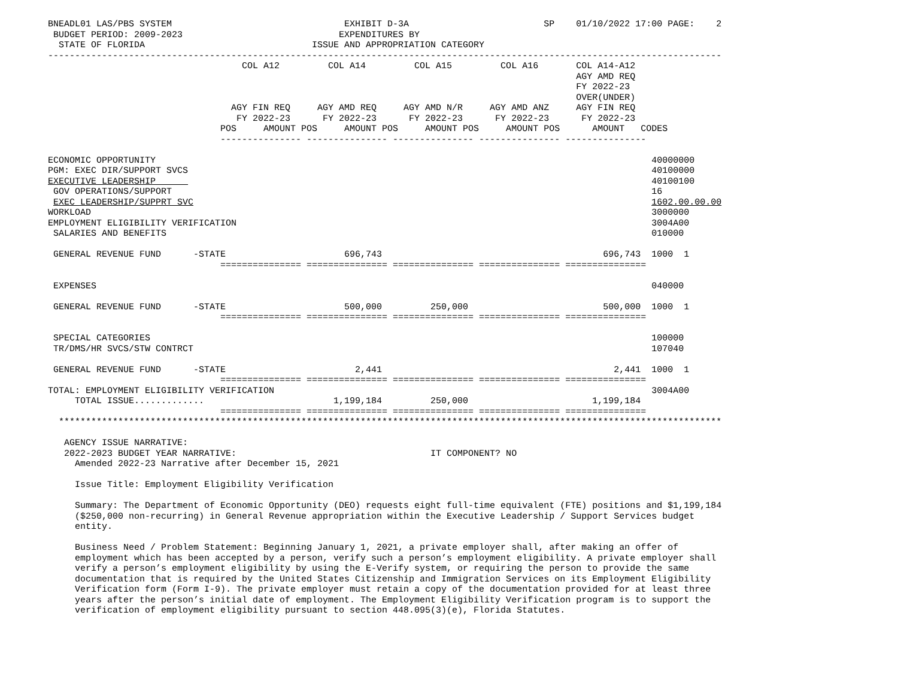BNEADL01 LAS/PBS SYSTEM                                EXHIBIT D-3A                         SP    01/10/2022 17:00 PAGE:    2
 BUDGET PERIOD: 2009-2023                             EXPENDITURES BY
  STATE OF FLORIDA                               ISSUE AND APPROPRIATION CATEGORY
-----------------------------------------------------------------------------------------------------------------------------
                                    COL A12         COL A14         COL A15         COL A16       COL A14-A12
                                                                                                  AGY AMD REQ
                                                                                                  FY 2022-23
                                                                                                  OVER(UNDER)
                                  AGY FIN REQ     AGY AMD REQ     AGY AMD N/R     AGY AMD ANZ     AGY FIN REQ
                                   FY 2022-23      FY 2022-23      FY 2022-23      FY 2022-23      FY 2022-23
                                POS     AMOUNT POS     AMOUNT POS     AMOUNT POS     AMOUNT POS      AMOUNT   CODES
                                --------------- --------------- --------------- --------------- ---------------

ECONOMIC OPPORTUNITY                                                                                            40000000
PGM: EXEC DIR/SUPPORT SVCS                                                                                      40100000
EXECUTIVE LEADERSHIP                                                                                            40100100
 GOV OPERATIONS/SUPPORT                                                                                         16
 EXEC LEADERSHIP/SUPPRT SVC                                                                                     1602.00.00.00
WORKLOAD                                                                                                        3000000
EMPLOYMENT ELIGIBILITY VERIFICATION                                                                             3004A00
 SALARIES AND BENEFITS                                                                                          010000

 GENERAL REVENUE FUND      -STATE                      696,743                                         696,743  1000  1
                                =============== =============== =============== =============== ===============

 EXPENSES                                                                                                       040000

 GENERAL REVENUE FUND      -STATE                      500,000         250,000                         500,000  1000  1
                                =============== =============== =============== =============== ===============

 SPECIAL CATEGORIES                                                                                             100000
 TR/DMS/HR SVCS/STW CONTRCT                                                                                     107040

 GENERAL REVENUE FUND      -STATE                        2,441                                           2,441  1000  1
                                =============== =============== =============== =============== ===============
TOTAL: EMPLOYMENT ELIGIBILITY VERIFICATION                                                                      3004A00
     TOTAL ISSUE.............                        1,199,184         250,000                       1,199,184
                                =============== =============== =============== =============== ===============
  ***************************************************************************************************************************

   AGENCY ISSUE NARRATIVE:
   2022-2023 BUDGET YEAR NARRATIVE:                                    IT COMPONENT? NO
     Amended 2022-23 Narrative after December 15, 2021

     Issue Title: Employment Eligibility Verification

     Summary: The Department of Economic Opportunity (DEO) requests eight full-time equivalent (FTE) positions and $1,199,184
     ($250,000 non-recurring) in General Revenue appropriation within the Executive Leadership / Support Services budget
     entity.

     Business Need / Problem Statement: Beginning January 1, 2021, a private employer shall, after making an offer of
     employment which has been accepted by a person, verify such a person’s employment eligibility. A private employer shall
     verify a person’s employment eligibility by using the E-Verify system, or requiring the person to provide the same
     documentation that is required by the United States Citizenship and Immigration Services on its Employment Eligibility
     Verification form (Form I-9). The private employer must retain a copy of the documentation provided for at least three
     years after the person’s initial date of employment. The Employment Eligibility Verification program is to support the
     verification of employment eligibility pursuant to section 448.095(3)(e), Florida Statutes.